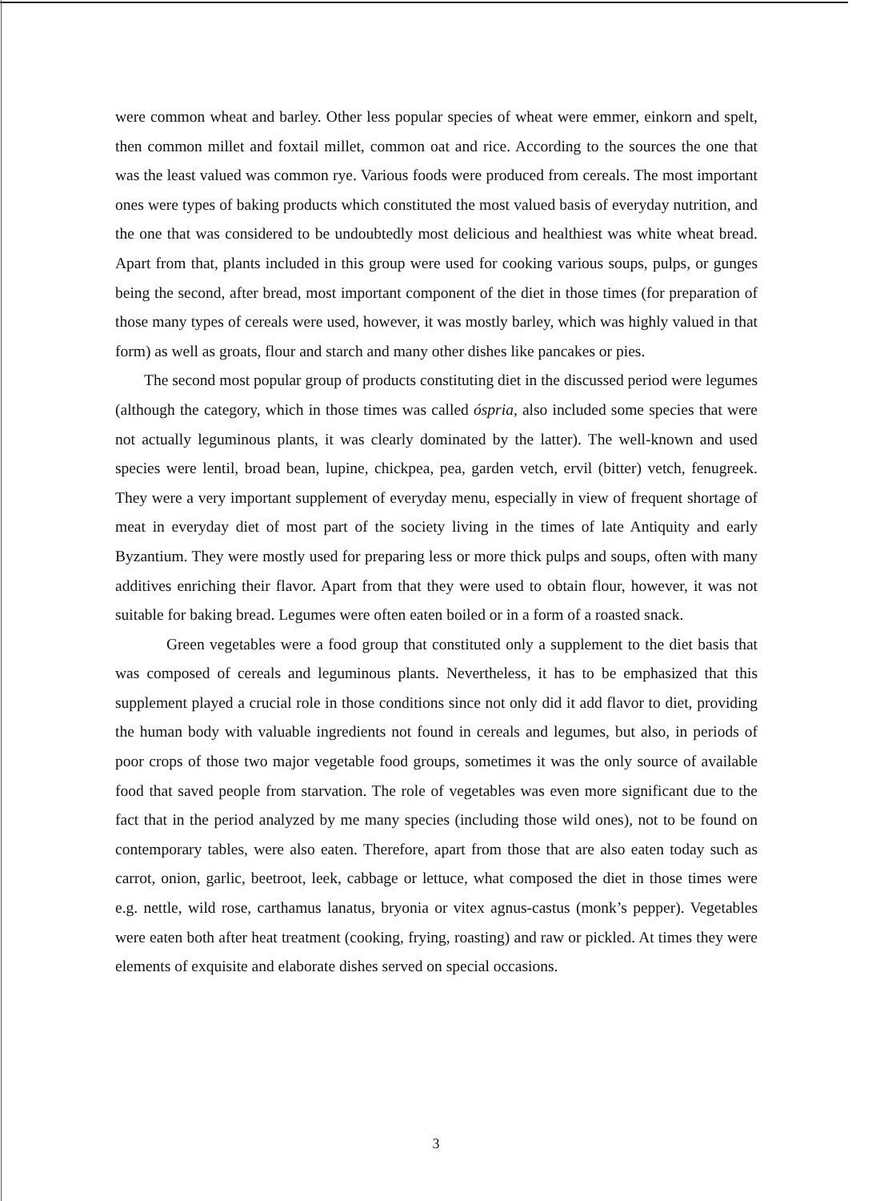were common wheat and barley. Other less popular species of wheat were emmer, einkorn and spelt, then common millet and foxtail millet, common oat and rice. According to the sources the one that was the least valued was common rye. Various foods were produced from cereals. The most important ones were types of baking products which constituted the most valued basis of everyday nutrition, and the one that was considered to be undoubtedly most delicious and healthiest was white wheat bread. Apart from that, plants included in this group were used for cooking various soups, pulps, or gunges being the second, after bread, most important component of the diet in those times (for preparation of those many types of cereals were used, however, it was mostly barley, which was highly valued in that form) as well as groats, flour and starch and many other dishes like pancakes or pies.
The second most popular group of products constituting diet in the discussed period were legumes (although the category, which in those times was called óspria, also included some species that were not actually leguminous plants, it was clearly dominated by the latter). The well-known and used species were lentil, broad bean, lupine, chickpea, pea, garden vetch, ervil (bitter) vetch, fenugreek. They were a very important supplement of everyday menu, especially in view of frequent shortage of meat in everyday diet of most part of the society living in the times of late Antiquity and early Byzantium. They were mostly used for preparing less or more thick pulps and soups, often with many additives enriching their flavor. Apart from that they were used to obtain flour, however, it was not suitable for baking bread. Legumes were often eaten boiled or in a form of a roasted snack.
Green vegetables were a food group that constituted only a supplement to the diet basis that was composed of cereals and leguminous plants. Nevertheless, it has to be emphasized that this supplement played a crucial role in those conditions since not only did it add flavor to diet, providing the human body with valuable ingredients not found in cereals and legumes, but also, in periods of poor crops of those two major vegetable food groups, sometimes it was the only source of available food that saved people from starvation. The role of vegetables was even more significant due to the fact that in the period analyzed by me many species (including those wild ones), not to be found on contemporary tables, were also eaten. Therefore, apart from those that are also eaten today such as carrot, onion, garlic, beetroot, leek, cabbage or lettuce, what composed the diet in those times were e.g. nettle, wild rose, carthamus lanatus, bryonia or vitex agnus-castus (monk’s pepper). Vegetables were eaten both after heat treatment (cooking, frying, roasting) and raw or pickled. At times they were elements of exquisite and elaborate dishes served on special occasions.
3